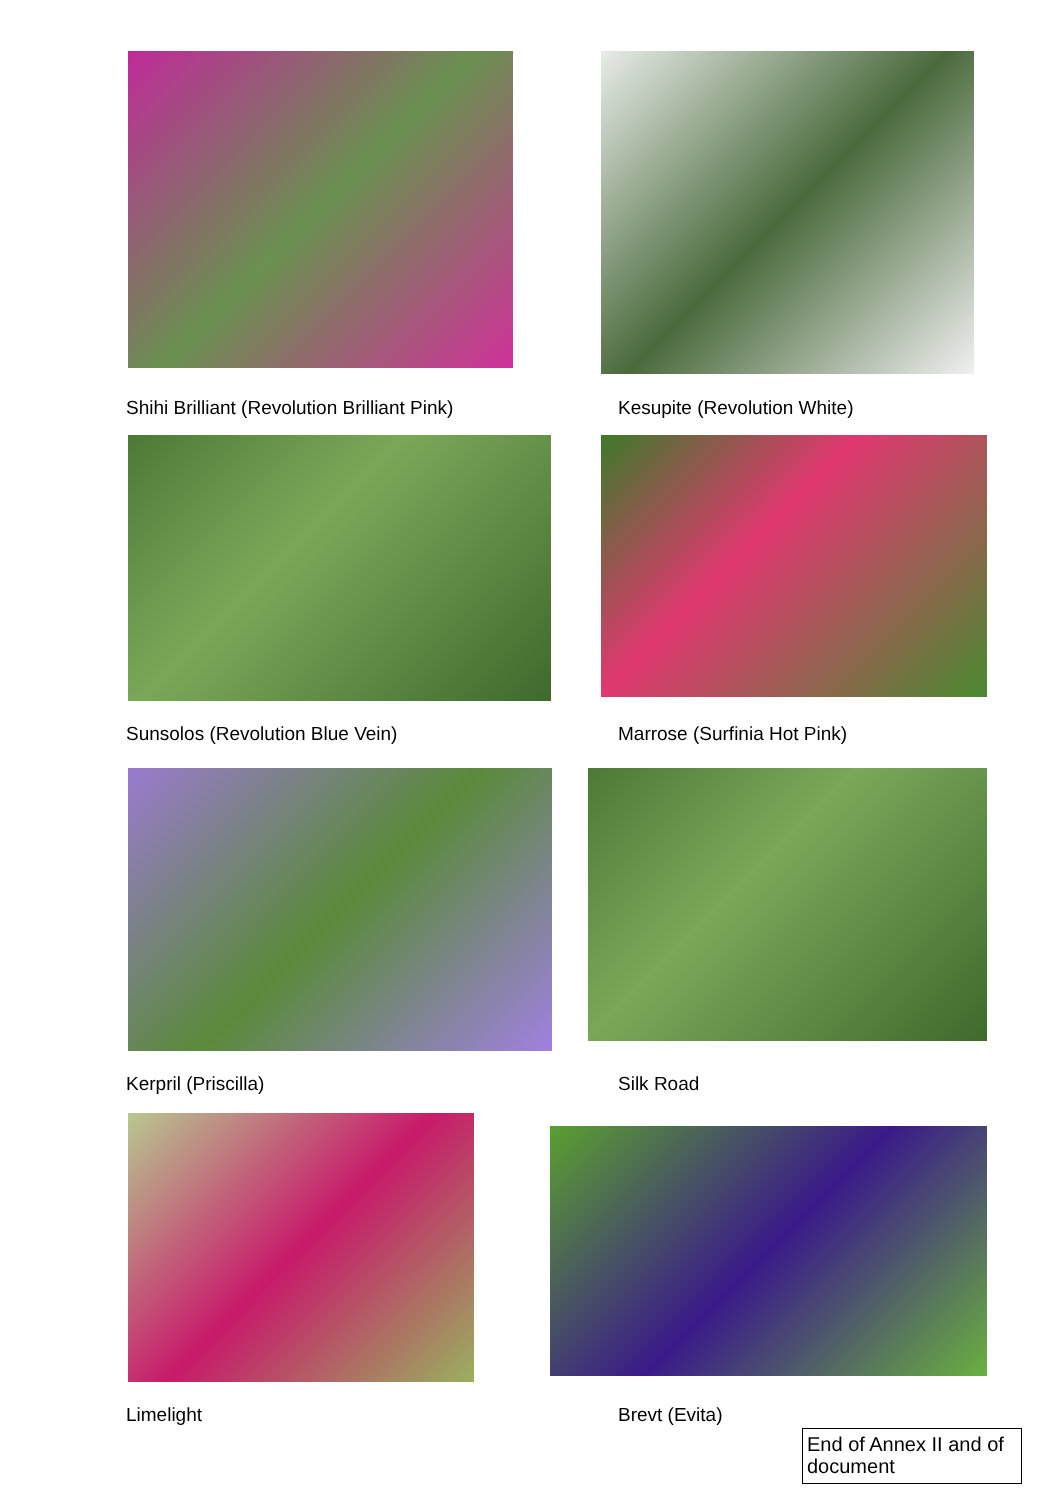Shihi Brilliant (Revolution Brilliant Pink)
Kesupite (Revolution White)
Sunsolos (Revolution Blue Vein)
Marrose (Surfinia Hot Pink)
Kerpril (Priscilla) Silk Road
Limelight Brevt (Evita)
End of Annex II and of document